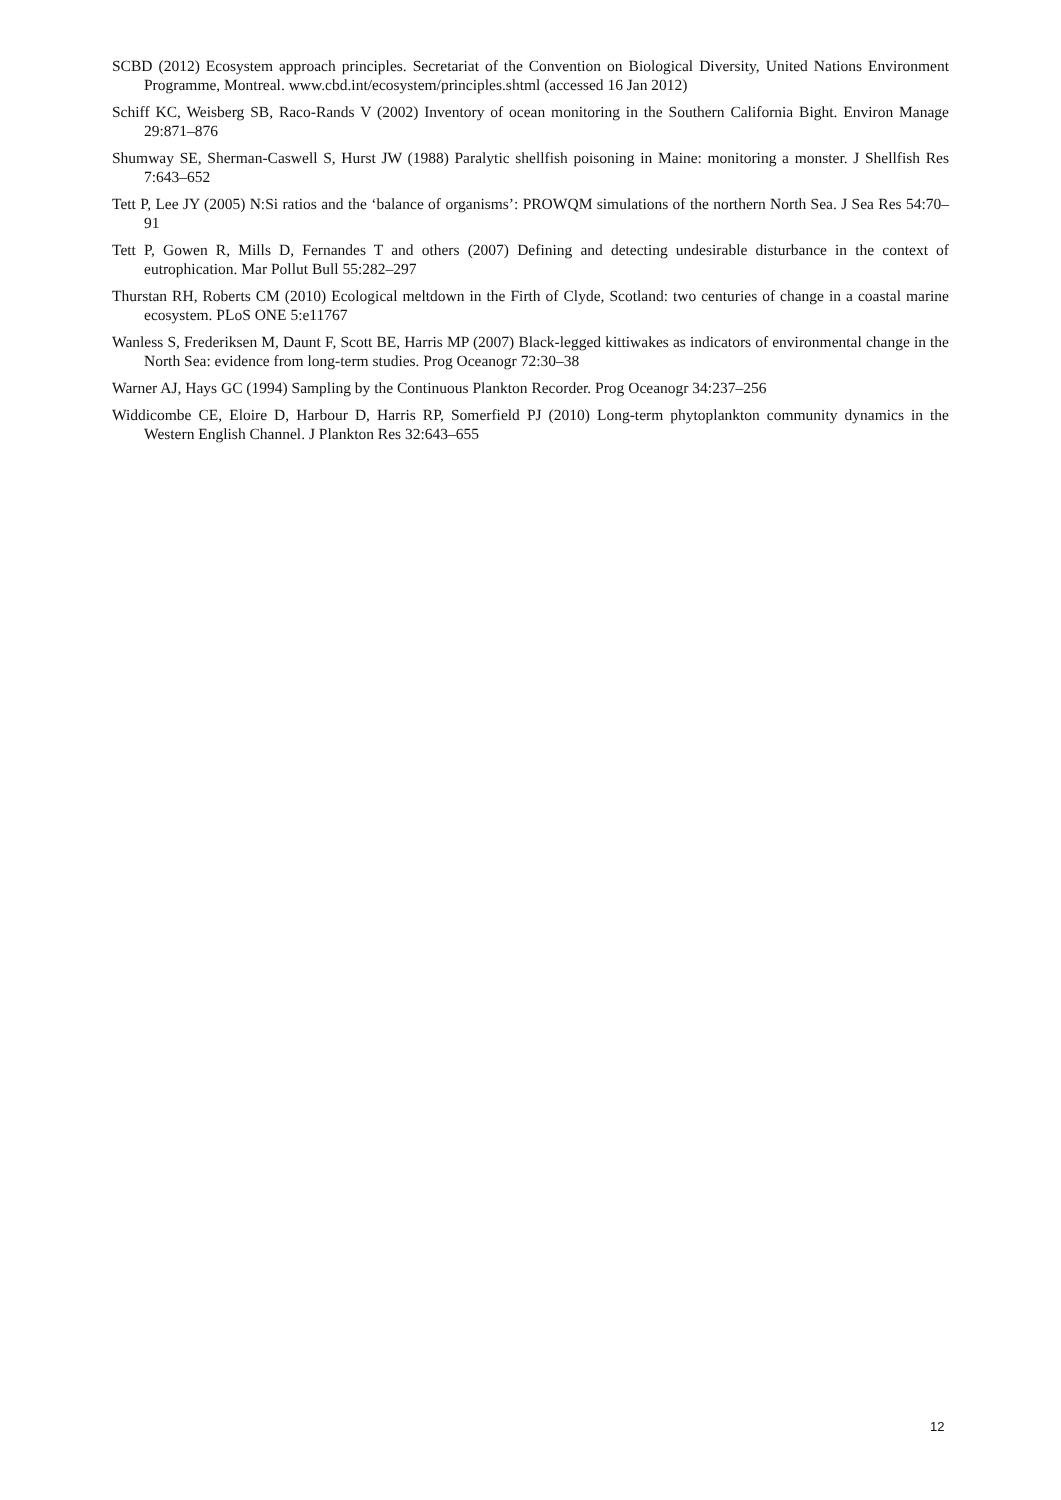SCBD (2012) Ecosystem approach principles. Secretariat of the Convention on Biological Diversity, United Nations Environment Programme, Montreal. www.cbd.int/ecosystem/principles.shtml (accessed 16 Jan 2012)
Schiff KC, Weisberg SB, Raco-Rands V (2002) Inventory of ocean monitoring in the Southern California Bight. Environ Manage 29:871–876
Shumway SE, Sherman-Caswell S, Hurst JW (1988) Paralytic shellfish poisoning in Maine: monitoring a monster. J Shellfish Res 7:643–652
Tett P, Lee JY (2005) N:Si ratios and the ‘balance of organisms’: PROWQM simulations of the northern North Sea. J Sea Res 54:70–91
Tett P, Gowen R, Mills D, Fernandes T and others (2007) Defining and detecting undesirable disturbance in the context of eutrophication. Mar Pollut Bull 55:282–297
Thurstan RH, Roberts CM (2010) Ecological meltdown in the Firth of Clyde, Scotland: two centuries of change in a coastal marine ecosystem. PLoS ONE 5:e11767
Wanless S, Frederiksen M, Daunt F, Scott BE, Harris MP (2007) Black-legged kittiwakes as indicators of environmental change in the North Sea: evidence from long-term studies. Prog Oceanogr 72:30–38
Warner AJ, Hays GC (1994) Sampling by the Continuous Plankton Recorder. Prog Oceanogr 34:237–256
Widdicombe CE, Eloire D, Harbour D, Harris RP, Somerfield PJ (2010) Long-term phytoplankton community dynamics in the Western English Channel. J Plankton Res 32:643–655
12